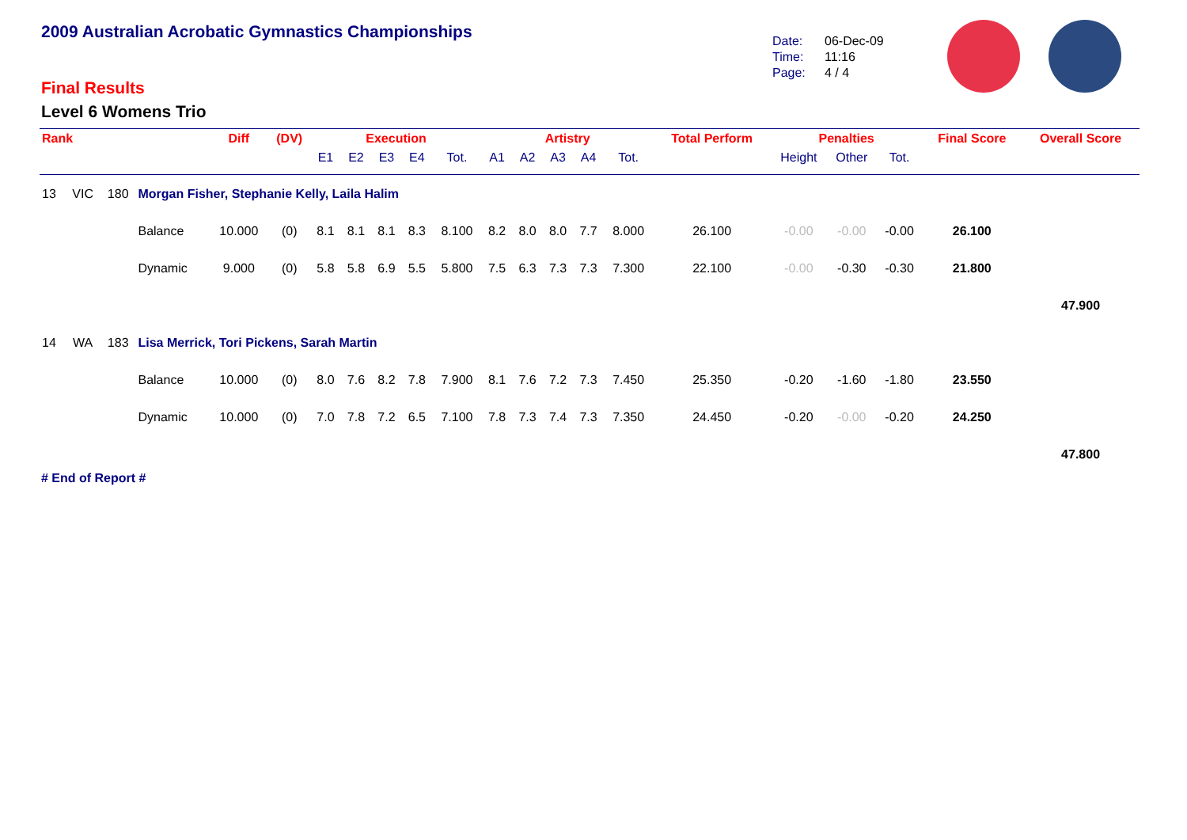2009 Australian Acrobatic Gymnastics Championships
Final Results
Level 6 Womens Trio
Date: 06-Dec-09
Time: 11:16
Page: 4 / 4
| Rank | | | | Diff | (DV) | Execution | | | | | Artistry | | | | | Total Perform | Penalties | | | Final Score | Overall Score |
| --- | --- | --- | --- | --- | --- | --- | --- | --- | --- | --- | --- | --- | --- | --- | --- | --- | --- | --- | --- | --- | --- |
| | | | | | | E1 | E2 | E3 | E4 | Tot. | A1 | A2 | A3 | A4 | Tot. | | Height | Other | Tot. | | |
| 13 | VIC | 180 | Morgan Fisher, Stephanie Kelly, Laila Halim | | | | | | | | | | | | | | | | | | |
| | | | Balance | 10.000 | (0) | 8.1 | 8.1 | 8.1 | 8.3 | 8.100 | 8.2 | 8.0 | 8.0 | 7.7 | 8.000 | 26.100 | -0.00 | -0.00 | -0.00 | 26.100 | |
| | | | Dynamic | 9.000 | (0) | 5.8 | 5.8 | 6.9 | 5.5 | 5.800 | 7.5 | 6.3 | 7.3 | 7.3 | 7.300 | 22.100 | -0.00 | -0.30 | -0.30 | 21.800 | |
| | | | | | | | | | | | | | | | | | | | | | 47.900 |
| 14 | WA | 183 | Lisa Merrick, Tori Pickens, Sarah Martin | | | | | | | | | | | | | | | | | | |
| | | | Balance | 10.000 | (0) | 8.0 | 7.6 | 8.2 | 7.8 | 7.900 | 8.1 | 7.6 | 7.2 | 7.3 | 7.450 | 25.350 | -0.20 | -1.60 | -1.80 | 23.550 | |
| | | | Dynamic | 10.000 | (0) | 7.0 | 7.8 | 7.2 | 6.5 | 7.100 | 7.8 | 7.3 | 7.4 | 7.3 | 7.350 | 24.450 | -0.20 | -0.00 | -0.20 | 24.250 | |
| | | | | | | | | | | | | | | | | | | | | | 47.800 |
# End of Report #